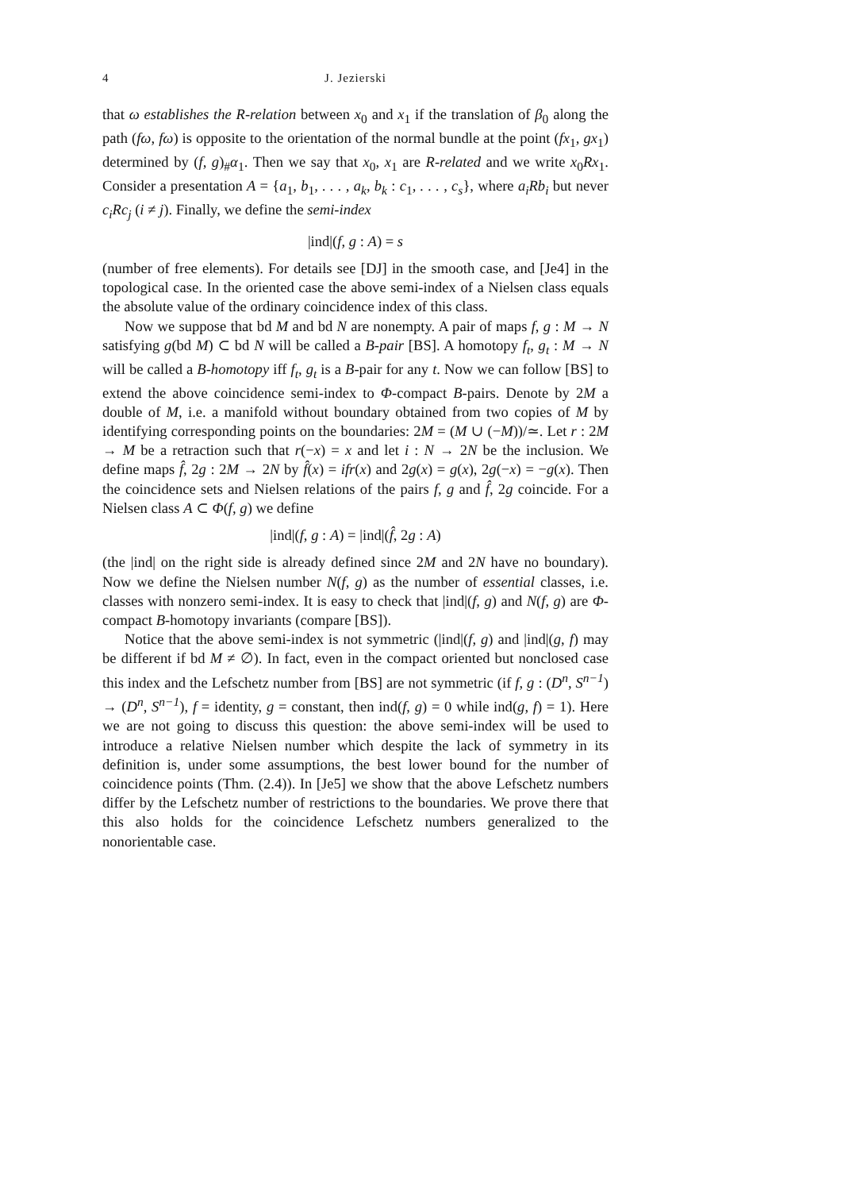4 J. Jezierski
that ω establishes the R-relation between x<sub>0</sub> and x<sub>1</sub> if the translation of β<sub>0</sub> along the path (fω, fω) is opposite to the orientation of the normal bundle at the point (fx<sub>1</sub>, gx<sub>1</sub>) determined by (f, g)<sub>#</sub>α<sub>1</sub>. Then we say that x<sub>0</sub>, x<sub>1</sub> are R-related and we write x<sub>0</sub>Rx<sub>1</sub>. Consider a presentation A = {a<sub>1</sub>, b<sub>1</sub>, . . . , a<sub>k</sub>, b<sub>k</sub> : c<sub>1</sub>, . . . , c<sub>s</sub>}, where a<sub>i</sub>Rb<sub>i</sub> but never c<sub>i</sub>Rc<sub>j</sub> (i ≠ j). Finally, we define the semi-index
|ind|(f, g : A) = s
(number of free elements). For details see [DJ] in the smooth case, and [Je4] in the topological case. In the oriented case the above semi-index of a Nielsen class equals the absolute value of the ordinary coincidence index of this class.
Now we suppose that bd M and bd N are nonempty. A pair of maps f, g : M → N satisfying g(bd M) ⊂ bd N will be called a B-pair [BS]. A homotopy f<sub>t</sub>, g<sub>t</sub> : M → N will be called a B-homotopy iff f<sub>t</sub>, g<sub>t</sub> is a B-pair for any t. Now we can follow [BS] to extend the above coincidence semi-index to Φ-compact B-pairs. Denote by 2M a double of M, i.e. a manifold without boundary obtained from two copies of M by identifying corresponding points on the boundaries: 2M = (M ∪ (−M))/≃. Let r : 2M → M be a retraction such that r(−x) = x and let i : N → 2N be the inclusion. We define maps f̂, 2g : 2M → 2N by f̂(x) = ifr(x) and 2g(x) = g(x), 2g(−x) = −g(x). Then the coincidence sets and Nielsen relations of the pairs f, g and f̂, 2g coincide. For a Nielsen class A ⊂ Φ(f, g) we define
|ind|(f, g : A) = |ind|(f̂, 2g : A)
(the |ind| on the right side is already defined since 2M and 2N have no boundary). Now we define the Nielsen number N(f, g) as the number of essential classes, i.e. classes with nonzero semi-index. It is easy to check that |ind|(f, g) and N(f, g) are Φ-compact B-homotopy invariants (compare [BS]).
Notice that the above semi-index is not symmetric (|ind|(f, g) and |ind|(g, f) may be different if bd M ≠ ∅). In fact, even in the compact oriented but nonclosed case this index and the Lefschetz number from [BS] are not symmetric (if f, g : (D<sup>n</sup>, S<sup>n−1</sup>) → (D<sup>n</sup>, S<sup>n−1</sup>), f = identity, g = constant, then ind(f, g) = 0 while ind(g, f) = 1). Here we are not going to discuss this question: the above semi-index will be used to introduce a relative Nielsen number which despite the lack of symmetry in its definition is, under some assumptions, the best lower bound for the number of coincidence points (Thm. (2.4)). In [Je5] we show that the above Lefschetz numbers differ by the Lefschetz number of restrictions to the boundaries. We prove there that this also holds for the coincidence Lefschetz numbers generalized to the nonorientable case.